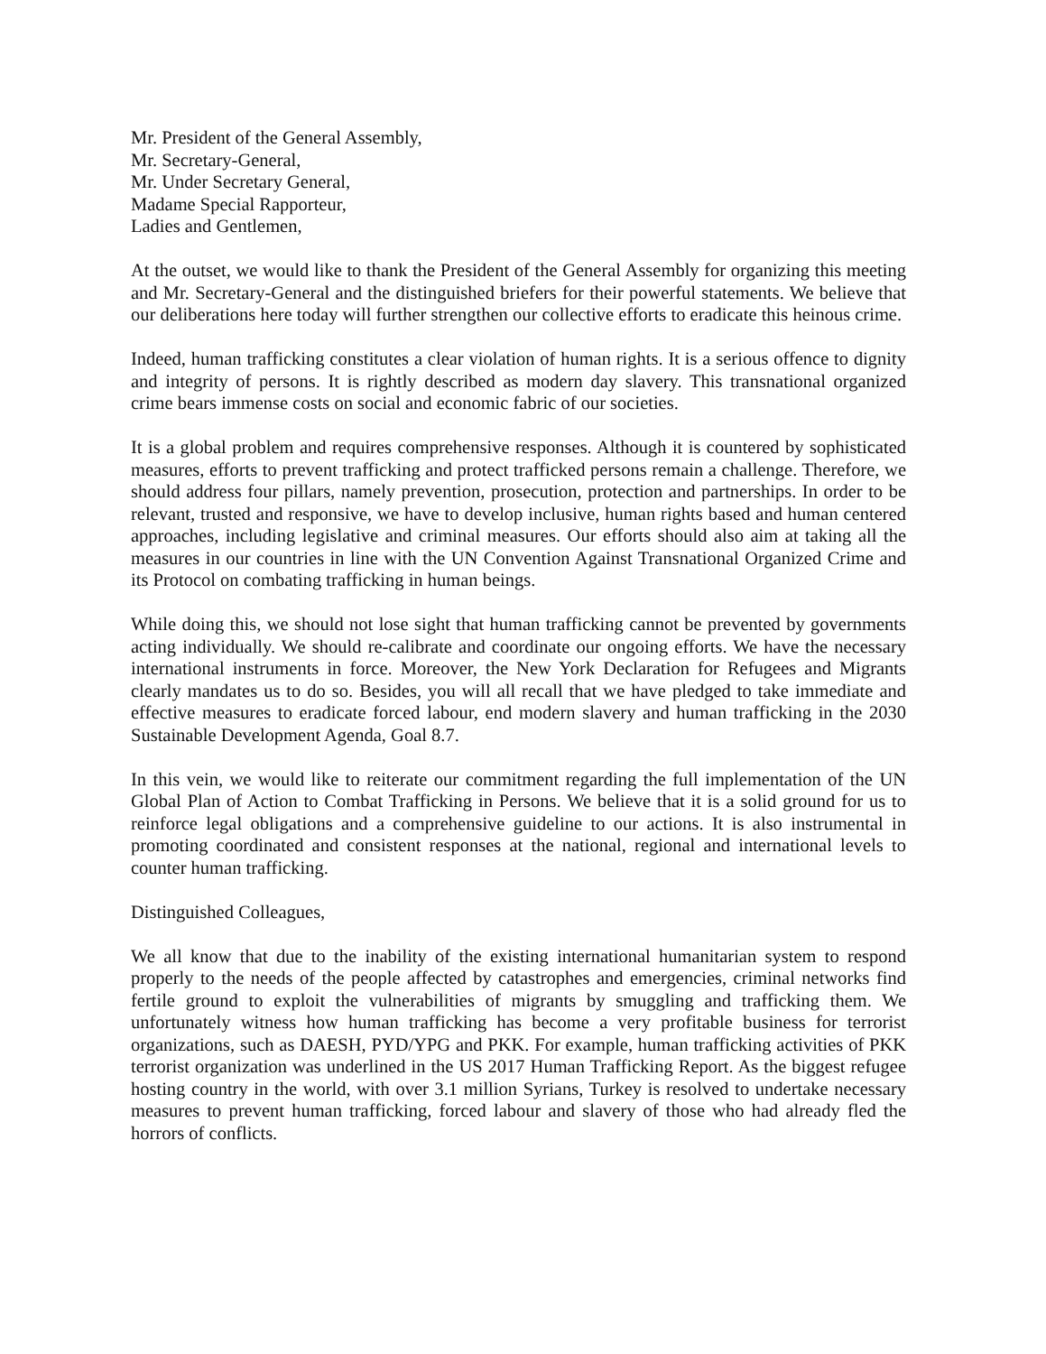Mr. President of the General Assembly,
Mr. Secretary-General,
Mr. Under Secretary General,
Madame Special Rapporteur,
Ladies and Gentlemen,
At the outset, we would like to thank the President of the General Assembly for organizing this meeting and Mr. Secretary-General and the distinguished briefers for their powerful statements. We believe that our deliberations here today will further strengthen our collective efforts to eradicate this heinous crime.
Indeed, human trafficking constitutes a clear violation of human rights. It is a serious offence to dignity and integrity of persons. It is rightly described as modern day slavery. This transnational organized crime bears immense costs on social and economic fabric of our societies.
It is a global problem and requires comprehensive responses. Although it is countered by sophisticated measures, efforts to prevent trafficking and protect trafficked persons remain a challenge. Therefore, we should address four pillars, namely prevention, prosecution, protection and partnerships. In order to be relevant, trusted and responsive, we have to develop inclusive, human rights based and human centered approaches, including legislative and criminal measures. Our efforts should also aim at taking all the measures in our countries in line with the UN Convention Against Transnational Organized Crime and its Protocol on combating trafficking in human beings.
While doing this, we should not lose sight that human trafficking cannot be prevented by governments acting individually. We should re-calibrate and coordinate our ongoing efforts. We have the necessary international instruments in force. Moreover, the New York Declaration for Refugees and Migrants clearly mandates us to do so. Besides, you will all recall that we have pledged to take immediate and effective measures to eradicate forced labour, end modern slavery and human trafficking in the 2030 Sustainable Development Agenda, Goal 8.7.
In this vein, we would like to reiterate our commitment regarding the full implementation of the UN Global Plan of Action to Combat Trafficking in Persons. We believe that it is a solid ground for us to reinforce legal obligations and a comprehensive guideline to our actions. It is also instrumental in promoting coordinated and consistent responses at the national, regional and international levels to counter human trafficking.
Distinguished Colleagues,
We all know that due to the inability of the existing international humanitarian system to respond properly to the needs of the people affected by catastrophes and emergencies, criminal networks find fertile ground to exploit the vulnerabilities of migrants by smuggling and trafficking them. We unfortunately witness how human trafficking has become a very profitable business for terrorist organizations, such as DAESH, PYD/YPG and PKK. For example, human trafficking activities of PKK terrorist organization was underlined in the US 2017 Human Trafficking Report. As the biggest refugee hosting country in the world, with over 3.1 million Syrians, Turkey is resolved to undertake necessary measures to prevent human trafficking, forced labour and slavery of those who had already fled the horrors of conflicts.